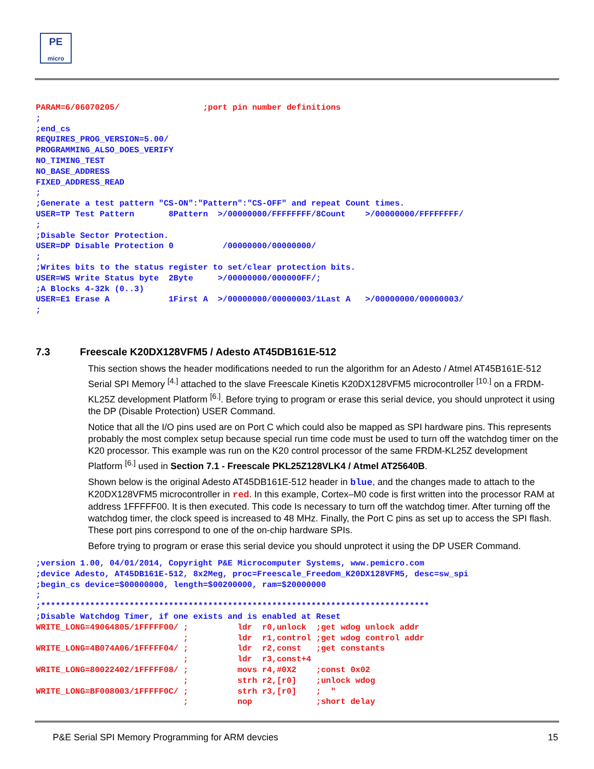PE
micro
PARAM=6/06070205/                 ;port pin number definitions
;
;end_cs
REQUIRES_PROG_VERSION=5.00/
PROGRAMMING_ALSO_DOES_VERIFY
NO_TIMING_TEST
NO_BASE_ADDRESS
FIXED_ADDRESS_READ
;
;Generate a test pattern "CS-ON":"Pattern":"CS-OFF" and repeat Count times.
USER=TP Test Pattern       8Pattern  >/00000000/FFFFFFFF/8Count    >/00000000/FFFFFFFF/
;
;Disable Sector Protection.
USER=DP Disable Protection 0          /00000000/00000000/
;
;Writes bits to the status register to set/clear protection bits.
USER=WS Write Status byte  2Byte     >/00000000/000000FF/;
;A Blocks 4-32k (0..3)
USER=E1 Erase A            1First A  >/00000000/00000003/1Last A   >/00000000/00000003/
;
7.3 Freescale K20DX128VFM5 / Adesto AT45DB161E-512
This section shows the header modifications needed to run the algorithm for an Adesto / Atmel AT45B161E-512 Serial SPI Memory <sup>[4.]</sup> attached to the slave Freescale Kinetis K20DX128VFM5 microcontroller <sup>[10.]</sup> on a FRDM-KL25Z development Platform <sup>[6.]</sup>. Before trying to program or erase this serial device, you should unprotect it using the DP (Disable Protection) USER Command.
Notice that all the I/O pins used are on Port C which could also be mapped as SPI hardware pins. This represents probably the most complex setup because special run time code must be used to turn off the watchdog timer on the K20 processor. This example was run on the K20 control processor of the same FRDM-KL25Z development Platform <sup>[6.]</sup> used in Section 7.1 - Freescale PKL25Z128VLK4 / Atmel AT25640B.
Shown below is the original Adesto AT45DB161E-512 header in blue, and the changes made to attach to the K20DX128VFM5 microcontroller in red. In this example, Cortex–M0 code is first written into the processor RAM at address 1FFFFF00. It is then executed. This code Is necessary to turn off the watchdog timer. After turning off the watchdog timer, the clock speed is increased to 48 MHz. Finally, the Port C pins as set up to access the SPI flash. These port pins correspond to one of the on-chip hardware SPIs.
Before trying to program or erase this serial device you should unprotect it using the DP USER Command.
;version 1.00, 04/01/2014, Copyright P&E Microcomputer Systems, www.pemicro.com
;device Adesto, AT45DB161E-512, 8x2Meg, proc=Freescale_Freedom_K20DX128VFM5, desc=sw_spi
;begin_cs device=$00000000, length=$00200000, ram=$20000000
;
;*******************************************************************************
;Disable Watchdog Timer, if one exists and is enabled at Reset
WRITE_LONG=49064805/1FFFFF00/ ;          ldr  r0,unlock  ;get wdog unlock addr
                              ;          ldr  r1,control ;get wdog control addr
WRITE_LONG=4B074A06/1FFFFF04/ ;          ldr  r2,const   ;get constants
                              ;          ldr  r3,const+4
WRITE_LONG=80022402/1FFFFF08/ ;          movs r4,#0X2    ;const 0x02
                              ;          strh r2,[r0]    ;unlock wdog
WRITE_LONG=BF008003/1FFFFF0C/ ;          strh r3,[r0]    ;  "
                              ;          nop             ;short delay
P&E Serial SPI Memory Programming for ARM devcies 15